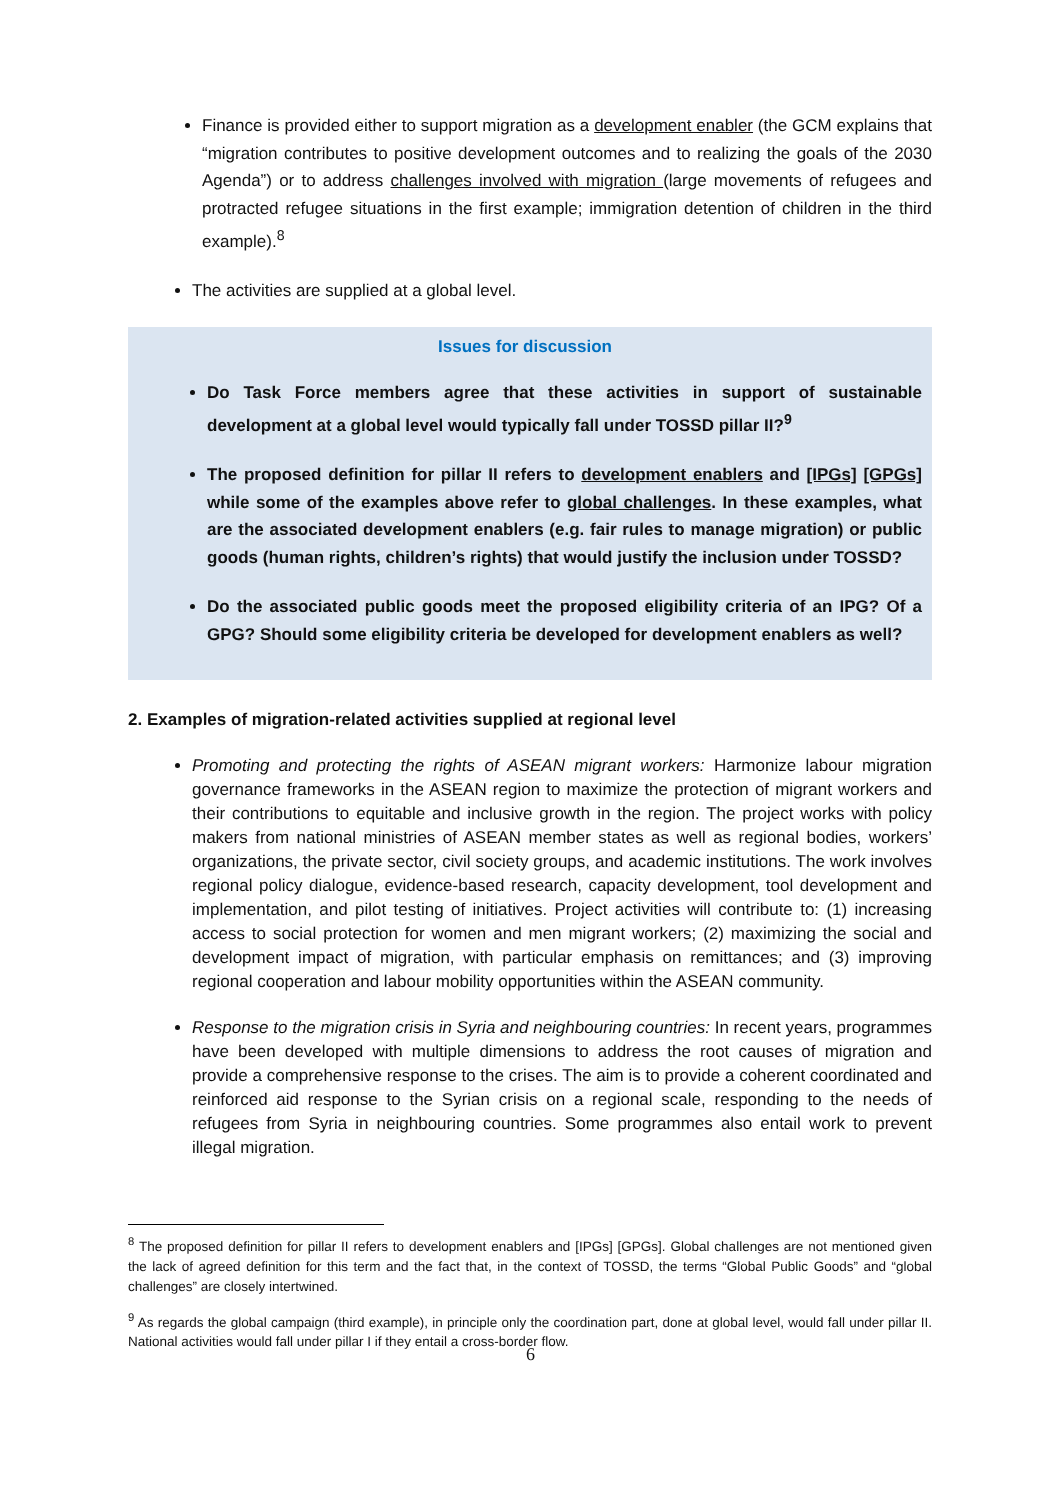Finance is provided either to support migration as a development enabler (the GCM explains that “migration contributes to positive development outcomes and to realizing the goals of the 2030 Agenda”) or to address challenges involved with migration (large movements of refugees and protracted refugee situations in the first example; immigration detention of children in the third example).<sup>8</sup>
The activities are supplied at a global level.
Issues for discussion
Do Task Force members agree that these activities in support of sustainable development at a global level would typically fall under TOSSD pillar II?<sup>9</sup>
The proposed definition for pillar II refers to development enablers and [IPGs] [GPGs] while some of the examples above refer to global challenges. In these examples, what are the associated development enablers (e.g. fair rules to manage migration) or public goods (human rights, children’s rights) that would justify the inclusion under TOSSD?
Do the associated public goods meet the proposed eligibility criteria of an IPG? Of a GPG? Should some eligibility criteria be developed for development enablers as well?
2. Examples of migration-related activities supplied at regional level
Promoting and protecting the rights of ASEAN migrant workers: Harmonize labour migration governance frameworks in the ASEAN region to maximize the protection of migrant workers and their contributions to equitable and inclusive growth in the region. The project works with policy makers from national ministries of ASEAN member states as well as regional bodies, workers’ organizations, the private sector, civil society groups, and academic institutions. The work involves regional policy dialogue, evidence-based research, capacity development, tool development and implementation, and pilot testing of initiatives. Project activities will contribute to: (1) increasing access to social protection for women and men migrant workers; (2) maximizing the social and development impact of migration, with particular emphasis on remittances; and (3) improving regional cooperation and labour mobility opportunities within the ASEAN community.
Response to the migration crisis in Syria and neighbouring countries: In recent years, programmes have been developed with multiple dimensions to address the root causes of migration and provide a comprehensive response to the crises. The aim is to provide a coherent coordinated and reinforced aid response to the Syrian crisis on a regional scale, responding to the needs of refugees from Syria in neighbouring countries. Some programmes also entail work to prevent illegal migration.
<sup>8</sup> The proposed definition for pillar II refers to development enablers and [IPGs] [GPGs]. Global challenges are not mentioned given the lack of agreed definition for this term and the fact that, in the context of TOSSD, the terms “Global Public Goods” and “global challenges” are closely intertwined.
<sup>9</sup> As regards the global campaign (third example), in principle only the coordination part, done at global level, would fall under pillar II. National activities would fall under pillar I if they entail a cross-border flow.
6